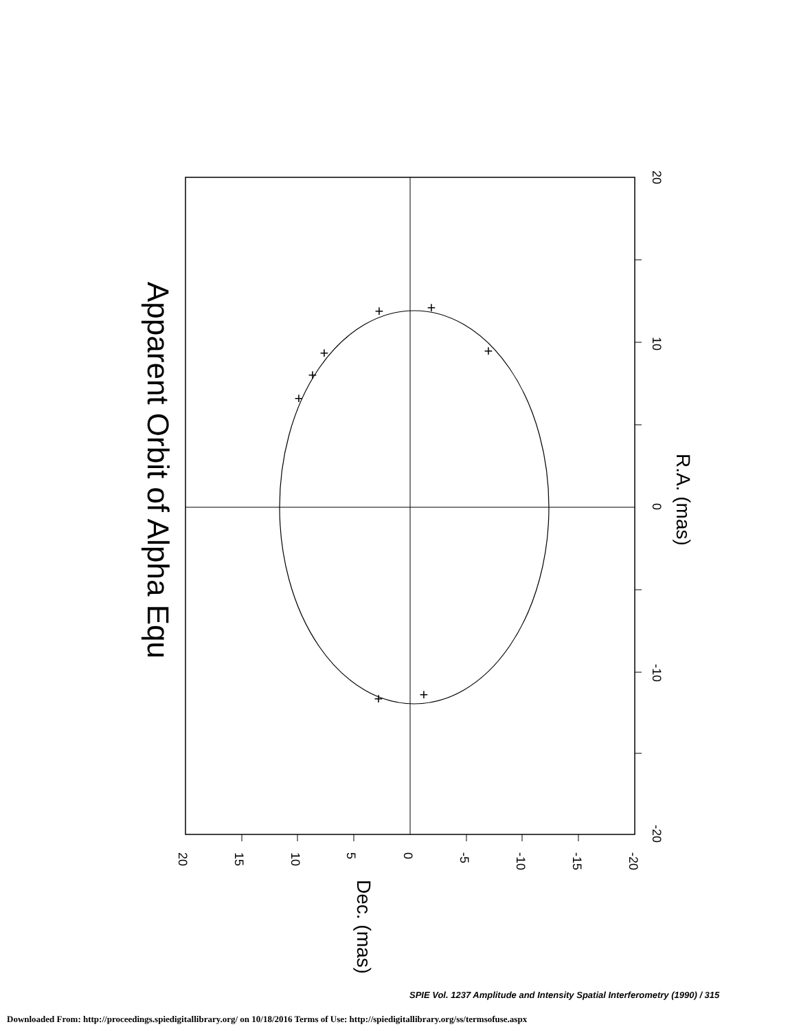+
+
+
+
+
+
+
+
20
10
0
-10
-20
R.A. (mas)
Apparent Orbit of Alpha Equ
20
15
10
5
0
-5
-10
-15
-20
Dec. (mas)
SPIE Vol. 1237 Amplitude and Intensity Spatial Interferometry (1990) / 315
Downloaded From: http://proceedings.spiedigitallibrary.org/ on 10/18/2016 Terms of Use: http://spiedigitallibrary.org/ss/termsofuse.aspx